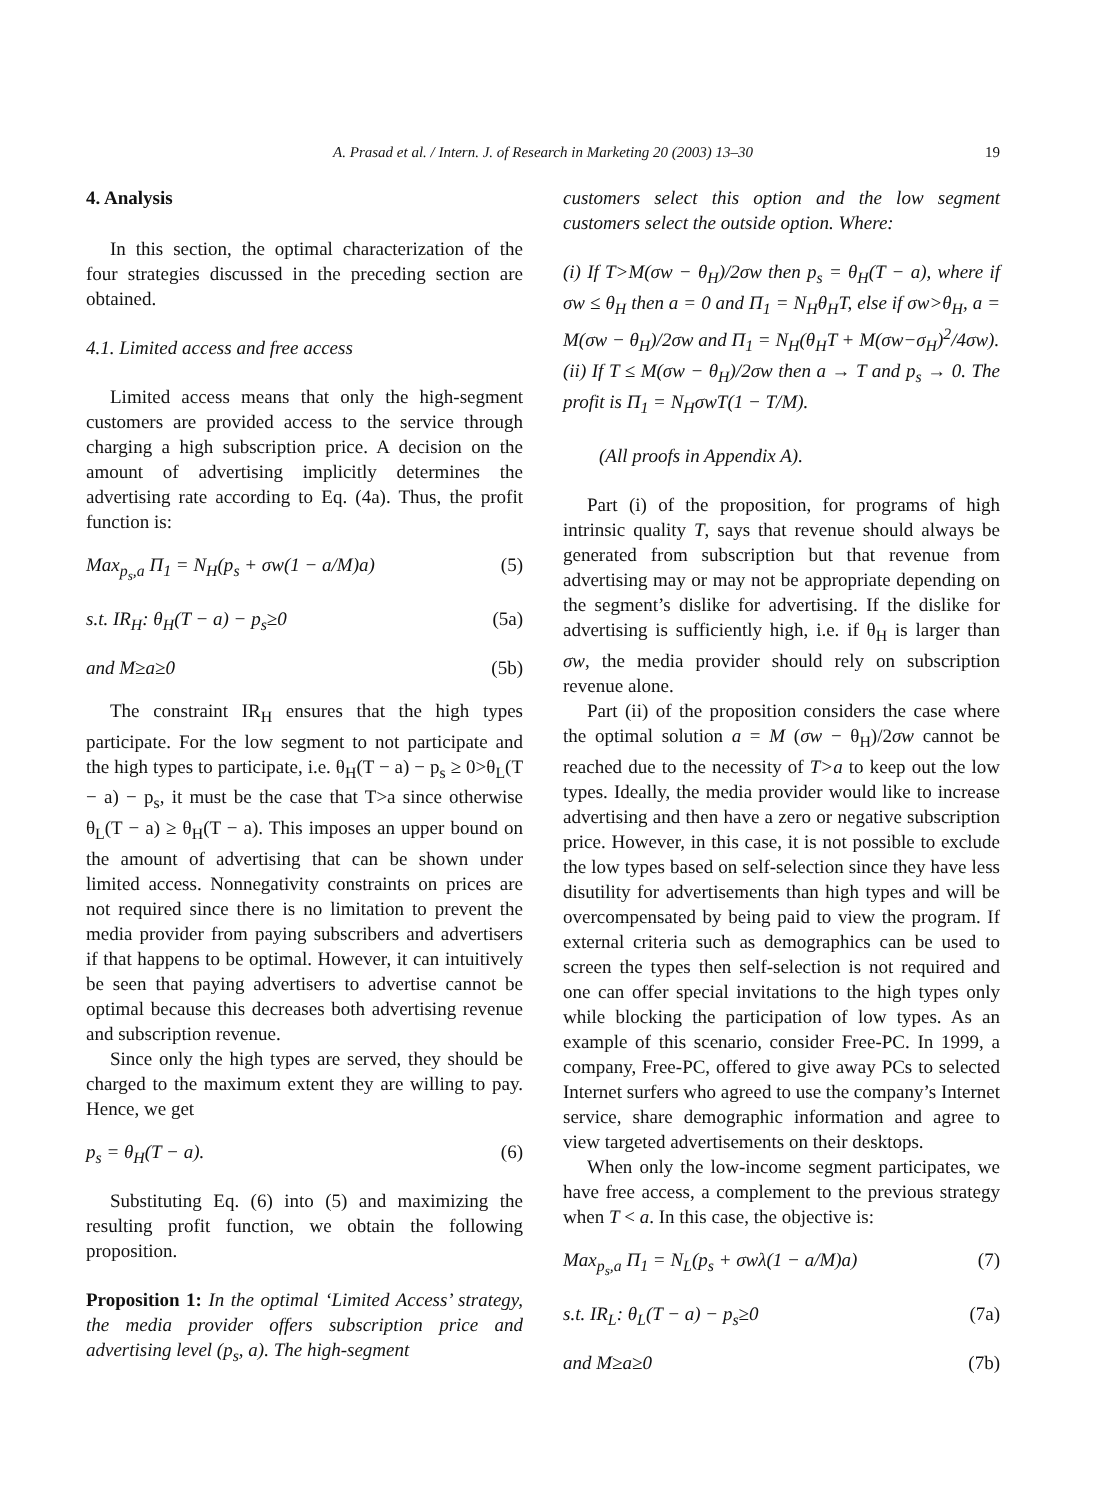A. Prasad et al. / Intern. J. of Research in Marketing 20 (2003) 13–30
19
4. Analysis
In this section, the optimal characterization of the four strategies discussed in the preceding section are obtained.
4.1. Limited access and free access
Limited access means that only the high-segment customers are provided access to the service through charging a high subscription price. A decision on the amount of advertising implicitly determines the advertising rate according to Eq. (4a). Thus, the profit function is:
Max<sub>p<sub>s</sub>,a</sub> Π<sub>1</sub> = N<sub>H</sub>(p<sub>s</sub> + σw(1 − a/M)a) (5)
s.t. IR<sub>H</sub>: θ<sub>H</sub>(T − a) − p<sub>s</sub>≥0 (5a)
and M≥a≥0 (5b)
The constraint IR<sub>H</sub> ensures that the high types participate. For the low segment to not participate and the high types to participate, i.e. θ<sub>H</sub>(T − a) − p<sub>s</sub> ≥ 0>θ<sub>L</sub>(T − a) − p<sub>s</sub>, it must be the case that T>a since otherwise θ<sub>L</sub>(T − a) ≥ θ<sub>H</sub>(T − a). This imposes an upper bound on the amount of advertising that can be shown under limited access. Nonnegativity constraints on prices are not required since there is no limitation to prevent the media provider from paying subscribers and advertisers if that happens to be optimal. However, it can intuitively be seen that paying advertisers to advertise cannot be optimal because this decreases both advertising revenue and subscription revenue.
Since only the high types are served, they should be charged to the maximum extent they are willing to pay. Hence, we get
p<sub>s</sub> = θ<sub>H</sub>(T − a). (6)
Substituting Eq. (6) into (5) and maximizing the resulting profit function, we obtain the following proposition.
Proposition 1: In the optimal ‘Limited Access’ strategy, the media provider offers subscription price and advertising level (p<sub>s</sub>, a). The high-segment
customers select this option and the low segment customers select the outside option. Where:
(i) If T>M(σw − θ<sub>H</sub>)/2σw then p<sub>s</sub> = θ<sub>H</sub>(T − a), where if σw ≤ θ<sub>H</sub> then a = 0 and Π<sub>1</sub> = N<sub>H</sub>θ<sub>H</sub>T, else if σw>θ<sub>H</sub>, a = M(σw − θ<sub>H</sub>)/2σw and Π<sub>1</sub> = N<sub>H</sub>(θ<sub>H</sub>T + M(σw−σ<sub>H</sub>)<sup>2</sup>/4σw).
(ii) If T ≤ M(σw − θ<sub>H</sub>)/2σw then a → T and p<sub>s</sub> → 0. The profit is Π<sub>1</sub> = N<sub>H</sub>σwT(1 − T/M).
(All proofs in Appendix A).
Part (i) of the proposition, for programs of high intrinsic quality T, says that revenue should always be generated from subscription but that revenue from advertising may or may not be appropriate depending on the segment’s dislike for advertising. If the dislike for advertising is sufficiently high, i.e. if θ<sub>H</sub> is larger than σw, the media provider should rely on subscription revenue alone.
Part (ii) of the proposition considers the case where the optimal solution a = M (σw − θ<sub>H</sub>)/2σw cannot be reached due to the necessity of T>a to keep out the low types. Ideally, the media provider would like to increase advertising and then have a zero or negative subscription price. However, in this case, it is not possible to exclude the low types based on self-selection since they have less disutility for advertisements than high types and will be overcompensated by being paid to view the program. If external criteria such as demographics can be used to screen the types then self-selection is not required and one can offer special invitations to the high types only while blocking the participation of low types. As an example of this scenario, consider Free-PC. In 1999, a company, Free-PC, offered to give away PCs to selected Internet surfers who agreed to use the company’s Internet service, share demographic information and agree to view targeted advertisements on their desktops.
When only the low-income segment participates, we have free access, a complement to the previous strategy when T < a. In this case, the objective is:
Max<sub>p<sub>s</sub>,a</sub> Π<sub>1</sub> = N<sub>L</sub>(p<sub>s</sub> + σwλ(1 − a/M)a) (7)
s.t. IR<sub>L</sub>: θ<sub>L</sub>(T − a) − p<sub>s</sub>≥0 (7a)
and M≥a≥0 (7b)